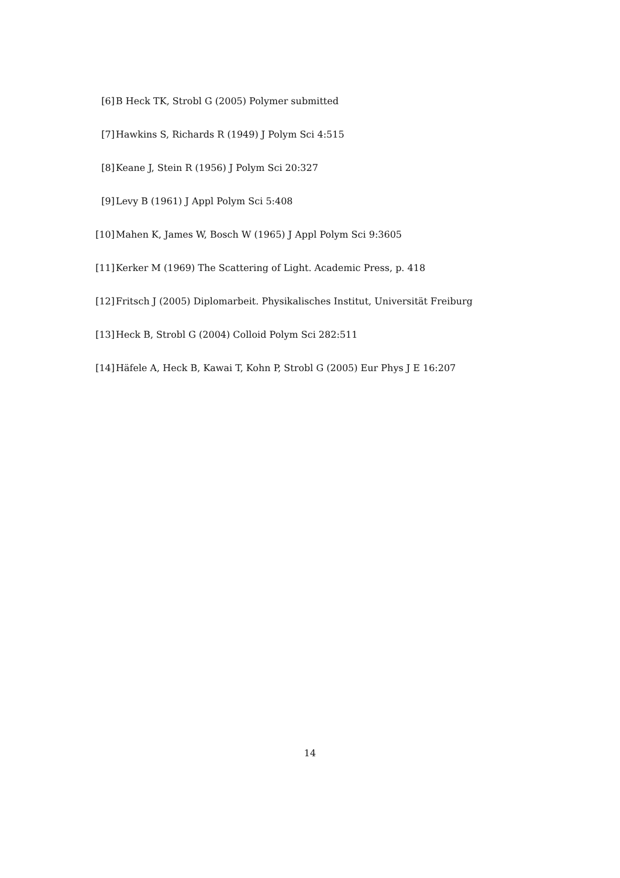[6] B Heck TK, Strobl G (2005) Polymer submitted
[7] Hawkins S, Richards R (1949) J Polym Sci 4:515
[8] Keane J, Stein R (1956) J Polym Sci 20:327
[9] Levy B (1961) J Appl Polym Sci 5:408
[10] Mahen K, James W, Bosch W (1965) J Appl Polym Sci 9:3605
[11] Kerker M (1969) The Scattering of Light. Academic Press, p. 418
[12] Fritsch J (2005) Diplomarbeit. Physikalisches Institut, Universität Freiburg
[13] Heck B, Strobl G (2004) Colloid Polym Sci 282:511
[14] Häfele A, Heck B, Kawai T, Kohn P, Strobl G (2005) Eur Phys J E 16:207
14